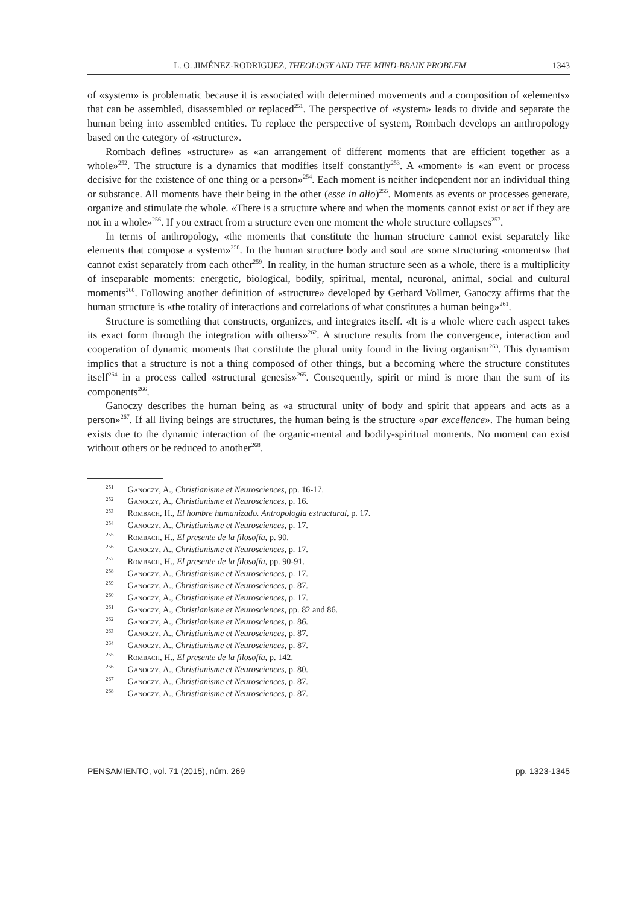L. O. JIMÉNEZ-RODRIGUEZ, THEOLOGY AND THE MIND-BRAIN PROBLEM 1343
of «system» is problematic because it is associated with determined movements and a composition of «elements» that can be assembled, disassembled or replaced<sup>251</sup>. The perspective of «system» leads to divide and separate the human being into assembled entities. To replace the perspective of system, Rombach develops an anthropology based on the category of «structure».
Rombach defines «structure» as «an arrangement of different moments that are efficient together as a whole»<sup>252</sup>. The structure is a dynamics that modifies itself constantly<sup>253</sup>. A «moment» is «an event or process decisive for the existence of one thing or a person»<sup>254</sup>. Each moment is neither independent nor an individual thing or substance. All moments have their being in the other (esse in alio)<sup>255</sup>. Moments as events or processes generate, organize and stimulate the whole. «There is a structure where and when the moments cannot exist or act if they are not in a whole»<sup>256</sup>. If you extract from a structure even one moment the whole structure collapses<sup>257</sup>.
In terms of anthropology, «the moments that constitute the human structure cannot exist separately like elements that compose a system»<sup>258</sup>. In the human structure body and soul are some structuring «moments» that cannot exist separately from each other<sup>259</sup>. In reality, in the human structure seen as a whole, there is a multiplicity of inseparable moments: energetic, biological, bodily, spiritual, mental, neuronal, animal, social and cultural moments<sup>260</sup>. Following another definition of «structure» developed by Gerhard Vollmer, Ganoczy affirms that the human structure is «the totality of interactions and correlations of what constitutes a human being»<sup>261</sup>.
Structure is something that constructs, organizes, and integrates itself. «It is a whole where each aspect takes its exact form through the integration with others»<sup>262</sup>. A structure results from the convergence, interaction and cooperation of dynamic moments that constitute the plural unity found in the living organism<sup>263</sup>. This dynamism implies that a structure is not a thing composed of other things, but a becoming where the structure constitutes itself<sup>264</sup> in a process called «structural genesis»<sup>265</sup>. Consequently, spirit or mind is more than the sum of its components<sup>266</sup>.
Ganoczy describes the human being as «a structural unity of body and spirit that appears and acts as a person»<sup>267</sup>. If all living beings are structures, the human being is the structure «par excellence». The human being exists due to the dynamic interaction of the organic-mental and bodily-spiritual moments. No moment can exist without others or be reduced to another<sup>268</sup>.
<sup>251</sup> Ganoczy, A., Christianisme et Neurosciences, pp. 16-17.
<sup>252</sup> Ganoczy, A., Christianisme et Neurosciences, p. 16.
<sup>253</sup> Rombach, H., El hombre humanizado. Antropología estructural, p. 17.
<sup>254</sup> Ganoczy, A., Christianisme et Neurosciences, p. 17.
<sup>255</sup> Rombach, H., El presente de la filosofía, p. 90.
<sup>256</sup> Ganoczy, A., Christianisme et Neurosciences, p. 17.
<sup>257</sup> Rombach, H., El presente de la filosofía, pp. 90-91.
<sup>258</sup> Ganoczy, A., Christianisme et Neurosciences, p. 17.
<sup>259</sup> Ganoczy, A., Christianisme et Neurosciences, p. 87.
<sup>260</sup> Ganoczy, A., Christianisme et Neurosciences, p. 17.
<sup>261</sup> Ganoczy, A., Christianisme et Neurosciences, pp. 82 and 86.
<sup>262</sup> Ganoczy, A., Christianisme et Neurosciences, p. 86.
<sup>263</sup> Ganoczy, A., Christianisme et Neurosciences, p. 87.
<sup>264</sup> Ganoczy, A., Christianisme et Neurosciences, p. 87.
<sup>265</sup> Rombach, H., El presente de la filosofía, p. 142.
<sup>266</sup> Ganoczy, A., Christianisme et Neurosciences, p. 80.
<sup>267</sup> Ganoczy, A., Christianisme et Neurosciences, p. 87.
<sup>268</sup> Ganoczy, A., Christianisme et Neurosciences, p. 87.
PENSAMIENTO, vol. 71 (2015), núm. 269 pp. 1323-1345